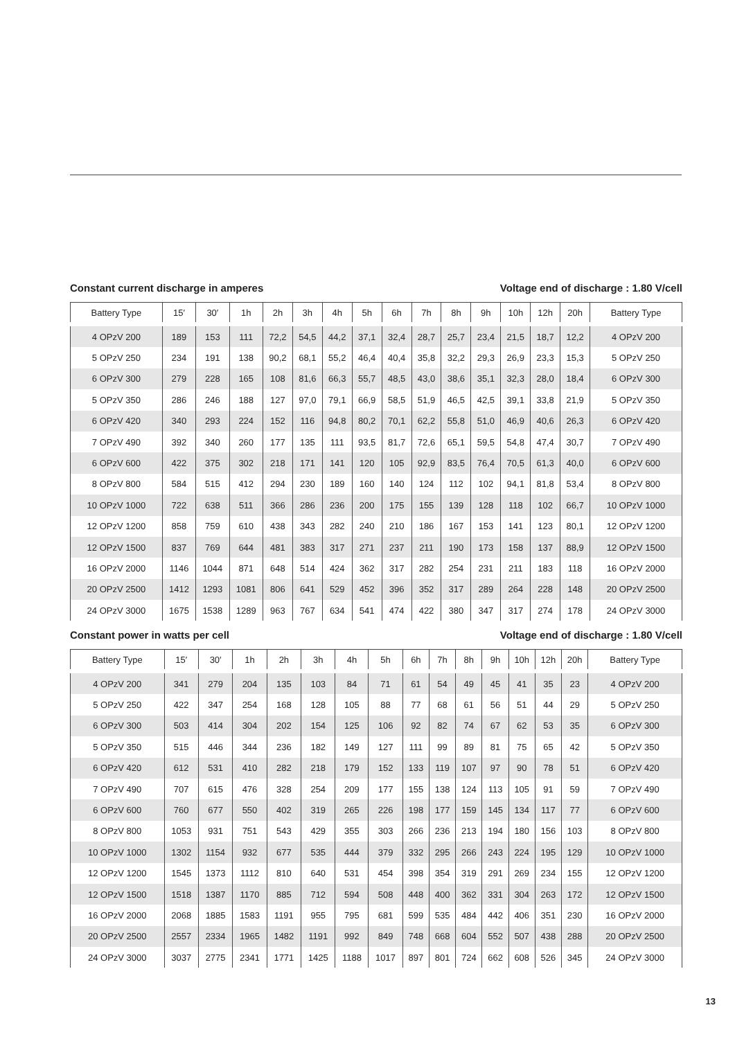Constant current discharge in amperes Voltage end of discharge : 1.80 V/cell
| Battery Type | 15′ | 30′ | 1h | 2h | 3h | 4h | 5h | 6h | 7h | 8h | 9h | 10h | 12h | 20h | Battery Type |
| --- | --- | --- | --- | --- | --- | --- | --- | --- | --- | --- | --- | --- | --- | --- | --- |
| 4 OPzV 200 | 189 | 153 | 111 | 72,2 | 54,5 | 44,2 | 37,1 | 32,4 | 28,7 | 25,7 | 23,4 | 21,5 | 18,7 | 12,2 | 4 OPzV 200 |
| 5 OPzV 250 | 234 | 191 | 138 | 90,2 | 68,1 | 55,2 | 46,4 | 40,4 | 35,8 | 32,2 | 29,3 | 26,9 | 23,3 | 15,3 | 5 OPzV 250 |
| 6 OPzV 300 | 279 | 228 | 165 | 108 | 81,6 | 66,3 | 55,7 | 48,5 | 43,0 | 38,6 | 35,1 | 32,3 | 28,0 | 18,4 | 6 OPzV 300 |
| 5 OPzV 350 | 286 | 246 | 188 | 127 | 97,0 | 79,1 | 66,9 | 58,5 | 51,9 | 46,5 | 42,5 | 39,1 | 33,8 | 21,9 | 5 OPzV 350 |
| 6 OPzV 420 | 340 | 293 | 224 | 152 | 116 | 94,8 | 80,2 | 70,1 | 62,2 | 55,8 | 51,0 | 46,9 | 40,6 | 26,3 | 6 OPzV 420 |
| 7 OPzV 490 | 392 | 340 | 260 | 177 | 135 | 111 | 93,5 | 81,7 | 72,6 | 65,1 | 59,5 | 54,8 | 47,4 | 30,7 | 7 OPzV 490 |
| 6 OPzV 600 | 422 | 375 | 302 | 218 | 171 | 141 | 120 | 105 | 92,9 | 83,5 | 76,4 | 70,5 | 61,3 | 40,0 | 6 OPzV 600 |
| 8 OPzV 800 | 584 | 515 | 412 | 294 | 230 | 189 | 160 | 140 | 124 | 112 | 102 | 94,1 | 81,8 | 53,4 | 8 OPzV 800 |
| 10 OPzV 1000 | 722 | 638 | 511 | 366 | 286 | 236 | 200 | 175 | 155 | 139 | 128 | 118 | 102 | 66,7 | 10 OPzV 1000 |
| 12 OPzV 1200 | 858 | 759 | 610 | 438 | 343 | 282 | 240 | 210 | 186 | 167 | 153 | 141 | 123 | 80,1 | 12 OPzV 1200 |
| 12 OPzV 1500 | 837 | 769 | 644 | 481 | 383 | 317 | 271 | 237 | 211 | 190 | 173 | 158 | 137 | 88,9 | 12 OPzV 1500 |
| 16 OPzV 2000 | 1146 | 1044 | 871 | 648 | 514 | 424 | 362 | 317 | 282 | 254 | 231 | 211 | 183 | 118 | 16 OPzV 2000 |
| 20 OPzV 2500 | 1412 | 1293 | 1081 | 806 | 641 | 529 | 452 | 396 | 352 | 317 | 289 | 264 | 228 | 148 | 20 OPzV 2500 |
| 24 OPzV 3000 | 1675 | 1538 | 1289 | 963 | 767 | 634 | 541 | 474 | 422 | 380 | 347 | 317 | 274 | 178 | 24 OPzV 3000 |
Constant power in watts per cell Voltage end of discharge : 1.80 V/cell
| Battery Type | 15′ | 30′ | 1h | 2h | 3h | 4h | 5h | 6h | 7h | 8h | 9h | 10h | 12h | 20h | Battery Type |
| --- | --- | --- | --- | --- | --- | --- | --- | --- | --- | --- | --- | --- | --- | --- | --- |
| 4 OPzV 200 | 341 | 279 | 204 | 135 | 103 | 84 | 71 | 61 | 54 | 49 | 45 | 41 | 35 | 23 | 4 OPzV 200 |
| 5 OPzV 250 | 422 | 347 | 254 | 168 | 128 | 105 | 88 | 77 | 68 | 61 | 56 | 51 | 44 | 29 | 5 OPzV 250 |
| 6 OPzV 300 | 503 | 414 | 304 | 202 | 154 | 125 | 106 | 92 | 82 | 74 | 67 | 62 | 53 | 35 | 6 OPzV 300 |
| 5 OPzV 350 | 515 | 446 | 344 | 236 | 182 | 149 | 127 | 111 | 99 | 89 | 81 | 75 | 65 | 42 | 5 OPzV 350 |
| 6 OPzV 420 | 612 | 531 | 410 | 282 | 218 | 179 | 152 | 133 | 119 | 107 | 97 | 90 | 78 | 51 | 6 OPzV 420 |
| 7 OPzV 490 | 707 | 615 | 476 | 328 | 254 | 209 | 177 | 155 | 138 | 124 | 113 | 105 | 91 | 59 | 7 OPzV 490 |
| 6 OPzV 600 | 760 | 677 | 550 | 402 | 319 | 265 | 226 | 198 | 177 | 159 | 145 | 134 | 117 | 77 | 6 OPzV 600 |
| 8 OPzV 800 | 1053 | 931 | 751 | 543 | 429 | 355 | 303 | 266 | 236 | 213 | 194 | 180 | 156 | 103 | 8 OPzV 800 |
| 10 OPzV 1000 | 1302 | 1154 | 932 | 677 | 535 | 444 | 379 | 332 | 295 | 266 | 243 | 224 | 195 | 129 | 10 OPzV 1000 |
| 12 OPzV 1200 | 1545 | 1373 | 1112 | 810 | 640 | 531 | 454 | 398 | 354 | 319 | 291 | 269 | 234 | 155 | 12 OPzV 1200 |
| 12 OPzV 1500 | 1518 | 1387 | 1170 | 885 | 712 | 594 | 508 | 448 | 400 | 362 | 331 | 304 | 263 | 172 | 12 OPzV 1500 |
| 16 OPzV 2000 | 2068 | 1885 | 1583 | 1191 | 955 | 795 | 681 | 599 | 535 | 484 | 442 | 406 | 351 | 230 | 16 OPzV 2000 |
| 20 OPzV 2500 | 2557 | 2334 | 1965 | 1482 | 1191 | 992 | 849 | 748 | 668 | 604 | 552 | 507 | 438 | 288 | 20 OPzV 2500 |
| 24 OPzV 3000 | 3037 | 2775 | 2341 | 1771 | 1425 | 1188 | 1017 | 897 | 801 | 724 | 662 | 608 | 526 | 345 | 24 OPzV 3000 |
13